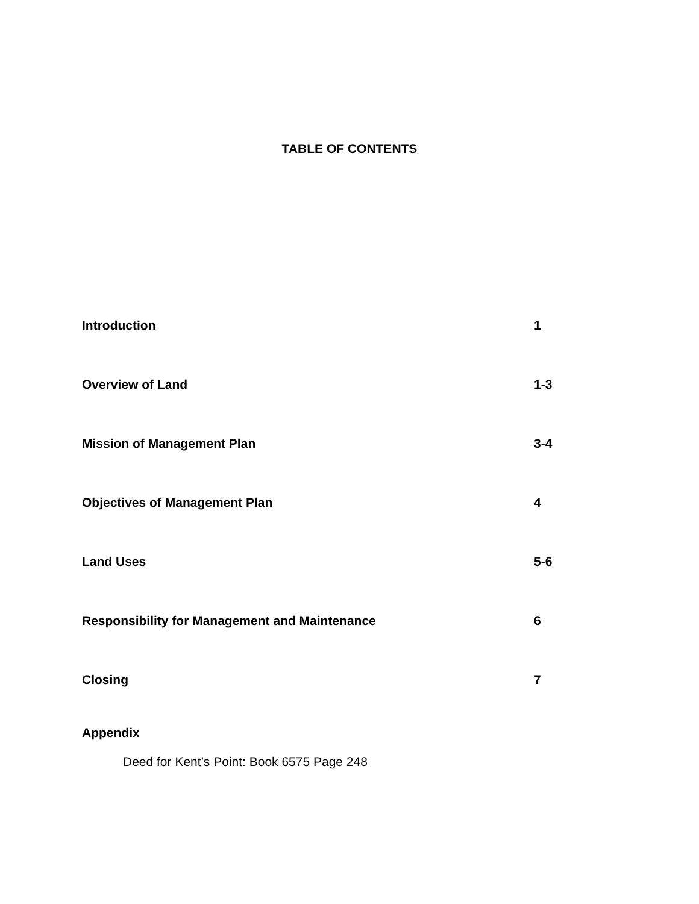TABLE OF CONTENTS
Introduction 1
Overview of Land 1-3
Mission of Management Plan 3-4
Objectives of Management Plan 4
Land Uses 5-6
Responsibility for Management and Maintenance 6
Closing 7
Appendix
Deed for Kent’s Point: Book 6575 Page 248